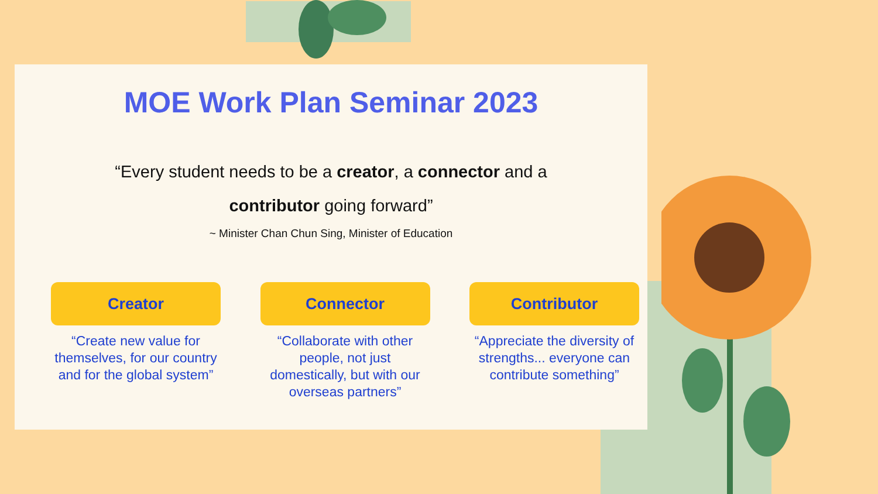MOE Work Plan Seminar 2023
“Every student needs to be a creator, a connector and a contributor going forward”
~ Minister Chan Chun Sing, Minister of Education
Creator
“Create new value for themselves, for our country and for the global system”
Connector
“Collaborate with other people, not just domestically, but with our overseas partners”
Contributor
“Appreciate the diversity of strengths... everyone can contribute something”